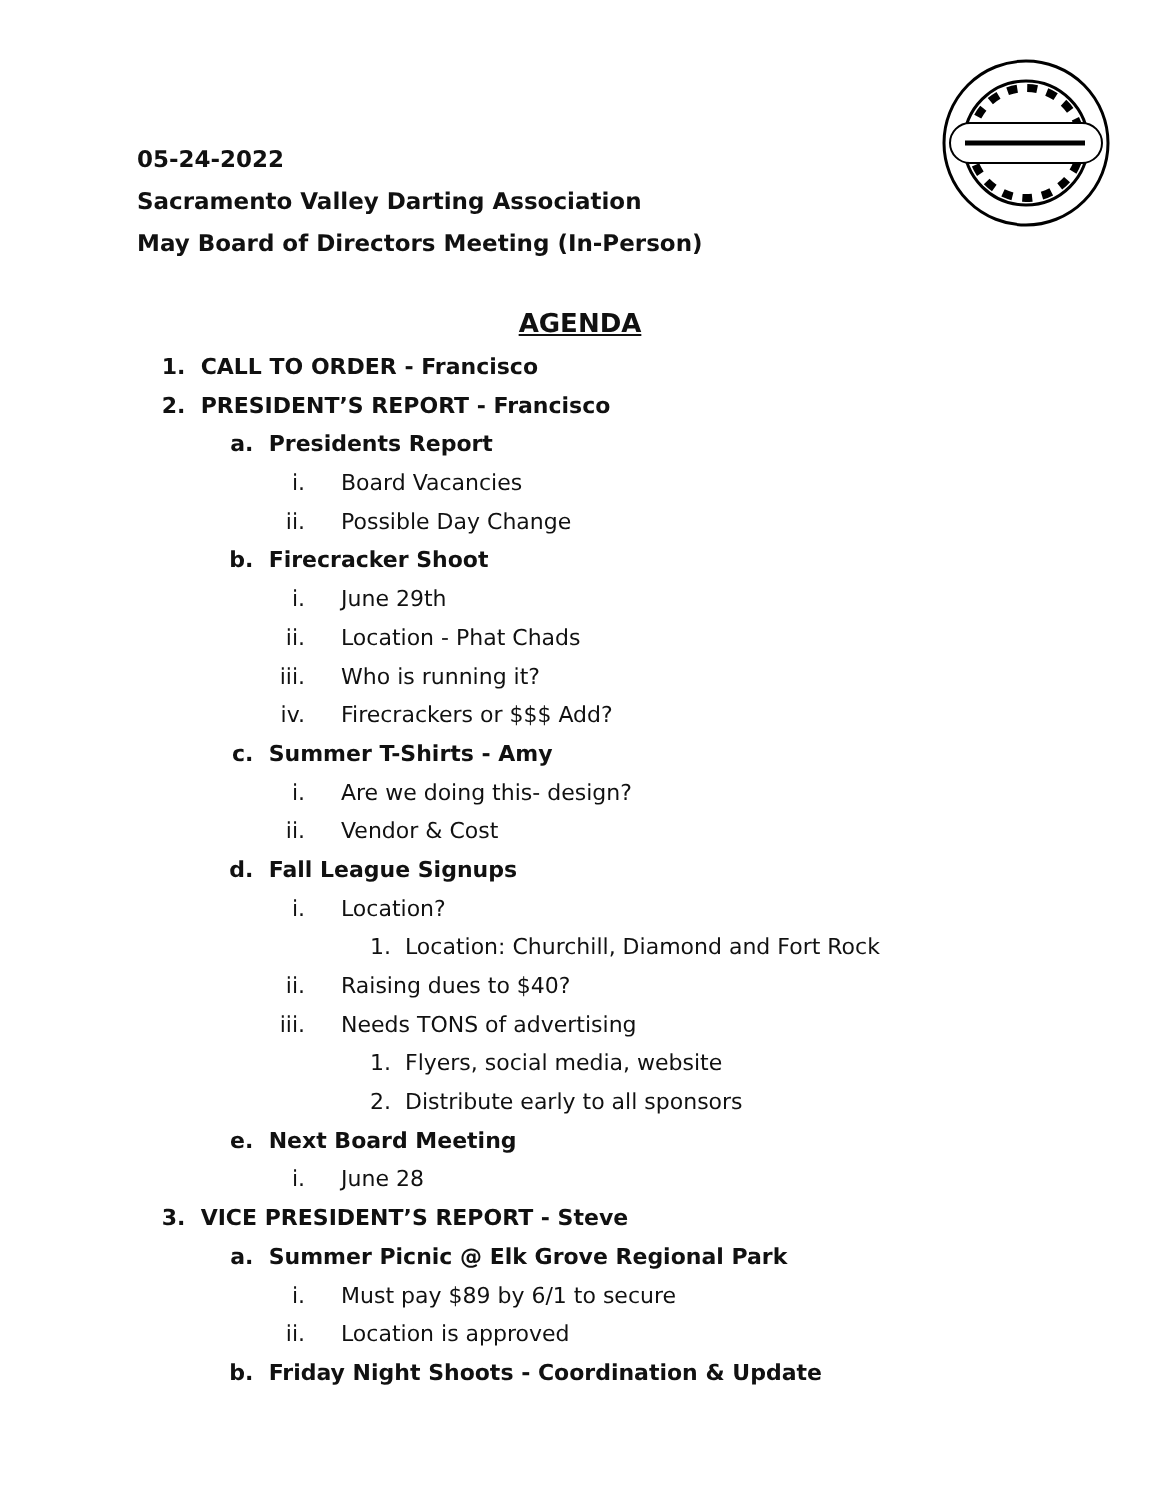05-24-2022
Sacramento Valley Darting Association
May Board of Directors Meeting (In-Person)
AGENDA
1. CALL TO ORDER - Francisco
2. PRESIDENT’S REPORT - Francisco
a. Presidents Report
i. Board Vacancies
ii. Possible Day Change
b. Firecracker Shoot
i. June 29th
ii. Location - Phat Chads
iii. Who is running it?
iv. Firecrackers or $$$ Add?
c. Summer T-Shirts - Amy
i. Are we doing this- design?
ii. Vendor & Cost
d. Fall League Signups
i. Location?
1. Location: Churchill, Diamond and Fort Rock
ii. Raising dues to $40?
iii. Needs TONS of advertising
1. Flyers, social media, website
2. Distribute early to all sponsors
e. Next Board Meeting
i. June 28
3. VICE PRESIDENT’S REPORT - Steve
a. Summer Picnic @ Elk Grove Regional Park
i. Must pay $89 by 6/1 to secure
ii. Location is approved
b. Friday Night Shoots - Coordination & Update